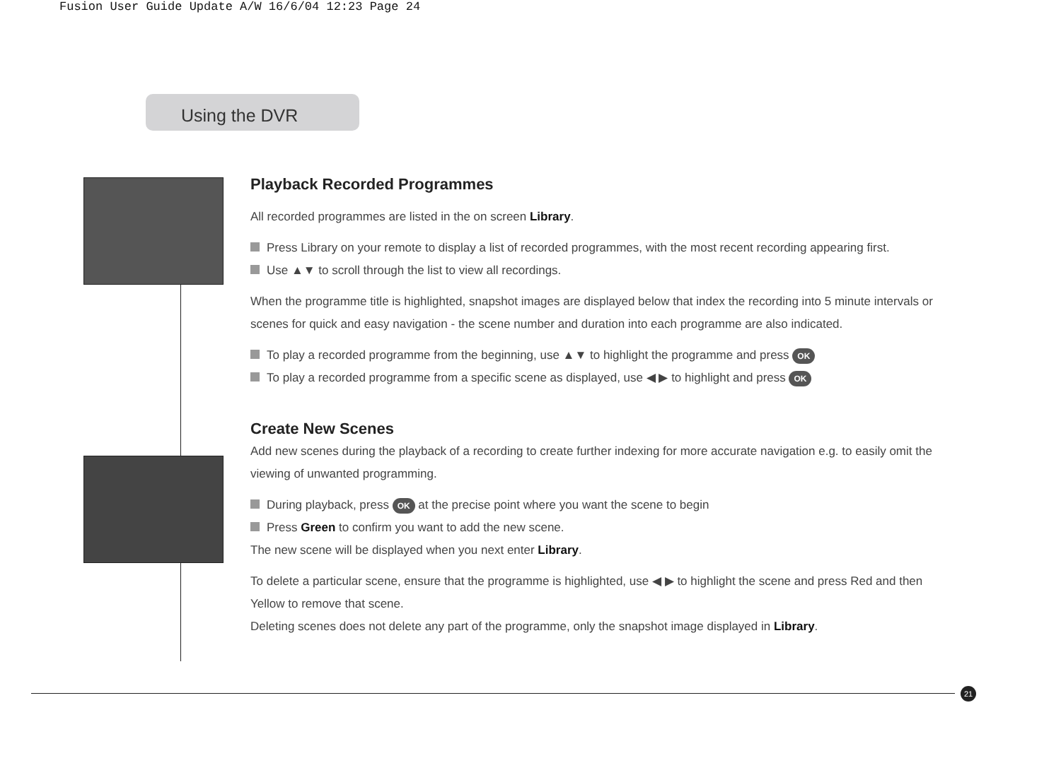Fusion User Guide Update A/W 16/6/04 12:23 Page 24
Using the DVR
Playback Recorded Programmes
All recorded programmes are listed in the on screen Library.
Press Library on your remote to display a list of recorded programmes, with the most recent recording appearing first.
Use ▲▼ to scroll through the list to view all recordings.
When the programme title is highlighted, snapshot images are displayed below that index the recording into 5 minute intervals or scenes for quick and easy navigation - the scene number and duration into each programme are also indicated.
To play a recorded programme from the beginning, use ▲▼ to highlight the programme and press OK
To play a recorded programme from a specific scene as displayed, use ◀ ▶ to highlight and press OK
Create New Scenes
Add new scenes during the playback of a recording to create further indexing for more accurate navigation e.g. to easily omit the viewing of unwanted programming.
During playback, press OK at the precise point where you want the scene to begin
Press Green to confirm you want to add the new scene.
The new scene will be displayed when you next enter Library.
To delete a particular scene, ensure that the programme is highlighted, use ◀ ▶ to highlight the scene and press Red and then Yellow to remove that scene.
Deleting scenes does not delete any part of the programme, only the snapshot image displayed in Library.
21